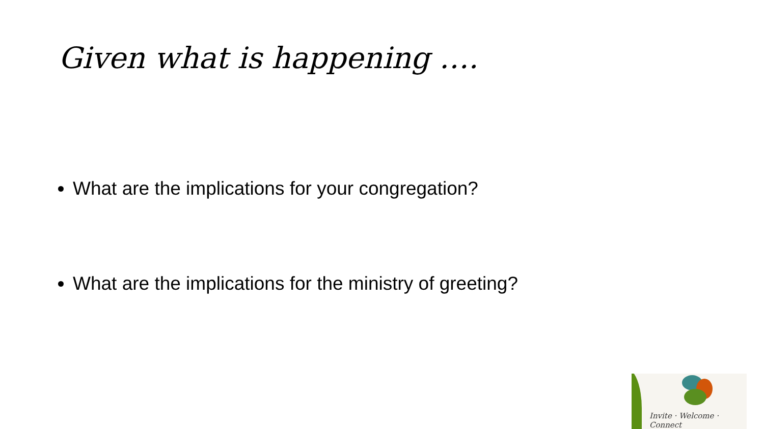Given what is happening ….
What are the implications for your congregation?
What are the implications for the ministry of greeting?
Invite · Welcome · Connect